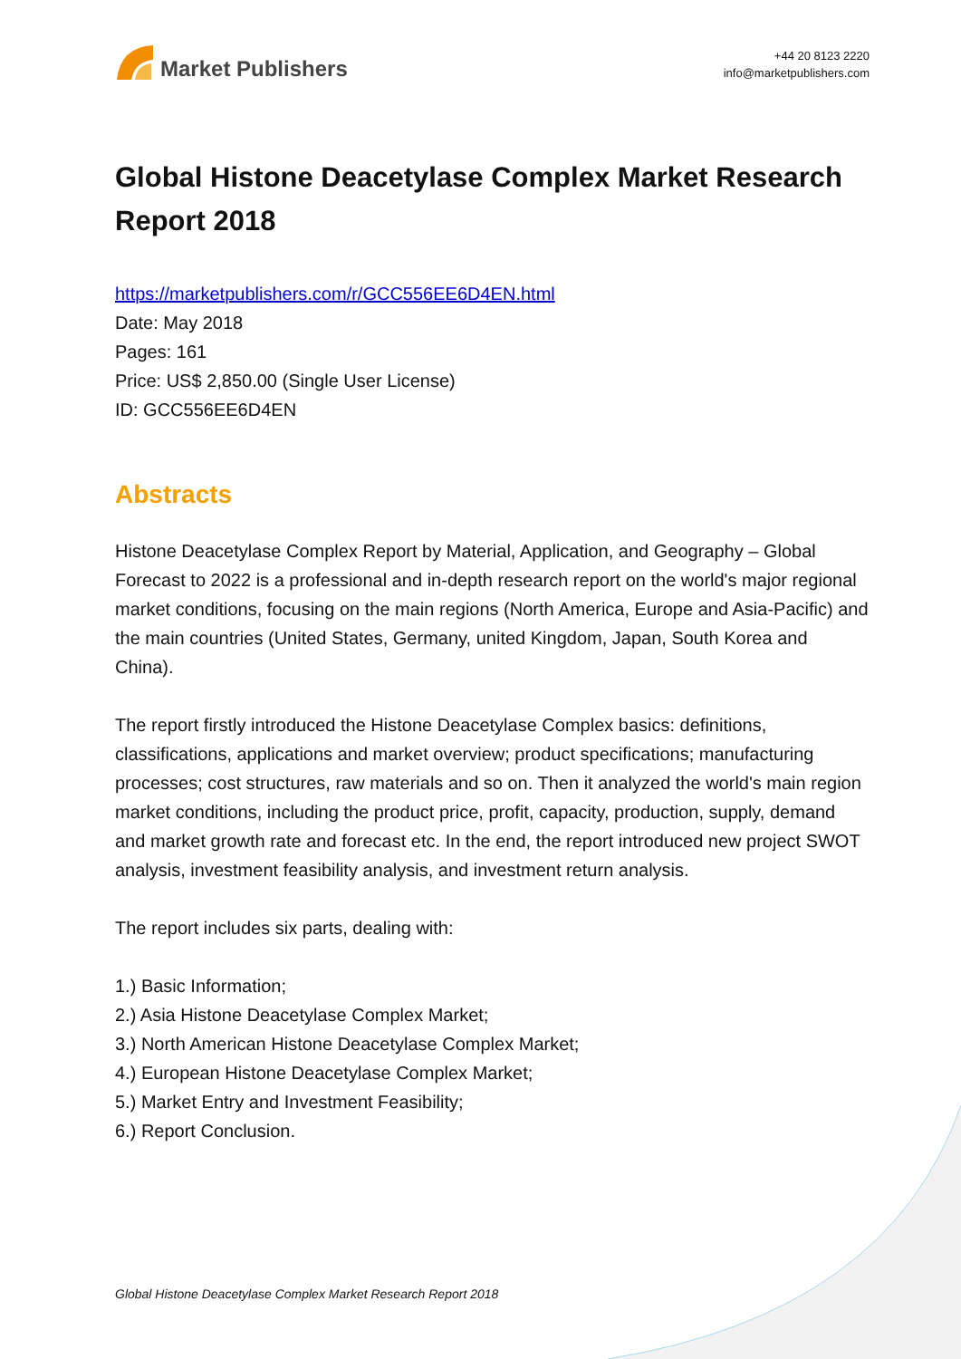Market Publishers
+44 20 8123 2220
info@marketpublishers.com
Global Histone Deacetylase Complex Market Research Report 2018
https://marketpublishers.com/r/GCC556EE6D4EN.html
Date: May 2018
Pages: 161
Price: US$ 2,850.00 (Single User License)
ID: GCC556EE6D4EN
Abstracts
Histone Deacetylase Complex Report by Material, Application, and Geography – Global Forecast to 2022 is a professional and in-depth research report on the world's major regional market conditions, focusing on the main regions (North America, Europe and Asia-Pacific) and the main countries (United States, Germany, united Kingdom, Japan, South Korea and China).
The report firstly introduced the Histone Deacetylase Complex basics: definitions, classifications, applications and market overview; product specifications; manufacturing processes; cost structures, raw materials and so on. Then it analyzed the world's main region market conditions, including the product price, profit, capacity, production, supply, demand and market growth rate and forecast etc. In the end, the report introduced new project SWOT analysis, investment feasibility analysis, and investment return analysis.
The report includes six parts, dealing with:
1.) Basic Information;
2.) Asia Histone Deacetylase Complex Market;
3.) North American Histone Deacetylase Complex Market;
4.) European Histone Deacetylase Complex Market;
5.) Market Entry and Investment Feasibility;
6.) Report Conclusion.
Global Histone Deacetylase Complex Market Research Report 2018